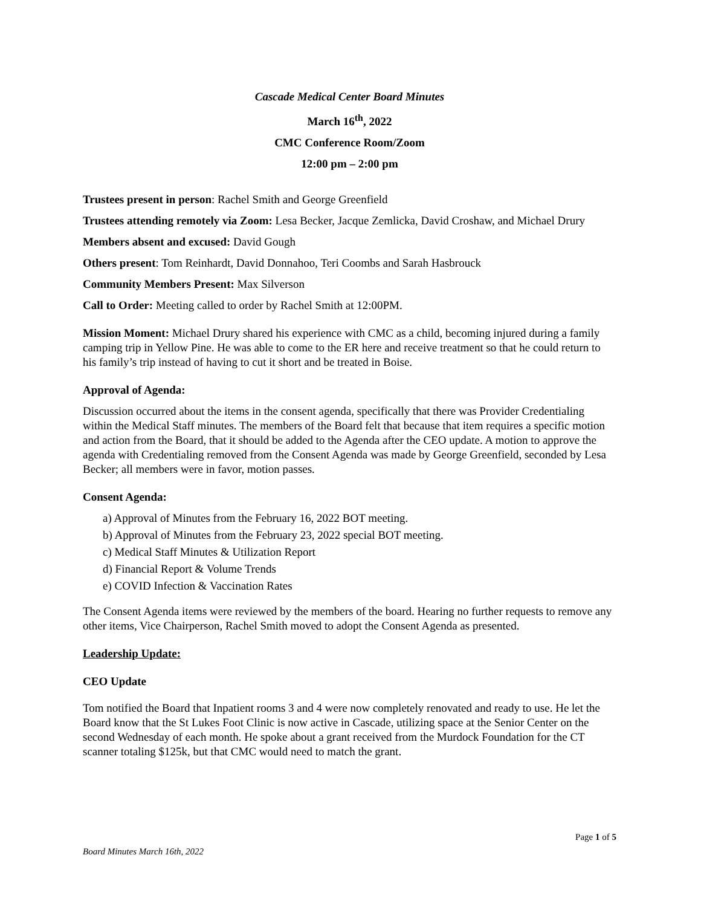Cascade Medical Center Board Minutes
March 16<sup>th</sup>, 2022
CMC Conference Room/Zoom
12:00 pm – 2:00 pm
Trustees present in person: Rachel Smith and George Greenfield
Trustees attending remotely via Zoom: Lesa Becker, Jacque Zemlicka, David Croshaw, and Michael Drury
Members absent and excused: David Gough
Others present: Tom Reinhardt, David Donnahoo, Teri Coombs and Sarah Hasbrouck
Community Members Present: Max Silverson
Call to Order: Meeting called to order by Rachel Smith at 12:00PM.
Mission Moment: Michael Drury shared his experience with CMC as a child, becoming injured during a family camping trip in Yellow Pine. He was able to come to the ER here and receive treatment so that he could return to his family’s trip instead of having to cut it short and be treated in Boise.
Approval of Agenda:
Discussion occurred about the items in the consent agenda, specifically that there was Provider Credentialing within the Medical Staff minutes. The members of the Board felt that because that item requires a specific motion and action from the Board, that it should be added to the Agenda after the CEO update. A motion to approve the agenda with Credentialing removed from the Consent Agenda was made by George Greenfield, seconded by Lesa Becker; all members were in favor, motion passes.
Consent Agenda:
a) Approval of Minutes from the February 16, 2022 BOT meeting.
b) Approval of Minutes from the February 23, 2022 special BOT meeting.
c) Medical Staff Minutes & Utilization Report
d) Financial Report & Volume Trends
e) COVID Infection & Vaccination Rates
The Consent Agenda items were reviewed by the members of the board. Hearing no further requests to remove any other items, Vice Chairperson, Rachel Smith moved to adopt the Consent Agenda as presented.
Leadership Update:
CEO Update
Tom notified the Board that Inpatient rooms 3 and 4 were now completely renovated and ready to use. He let the Board know that the St Lukes Foot Clinic is now active in Cascade, utilizing space at the Senior Center on the second Wednesday of each month. He spoke about a grant received from the Murdock Foundation for the CT scanner totaling $125k, but that CMC would need to match the grant.
Page 1 of 5
Board Minutes March 16th, 2022